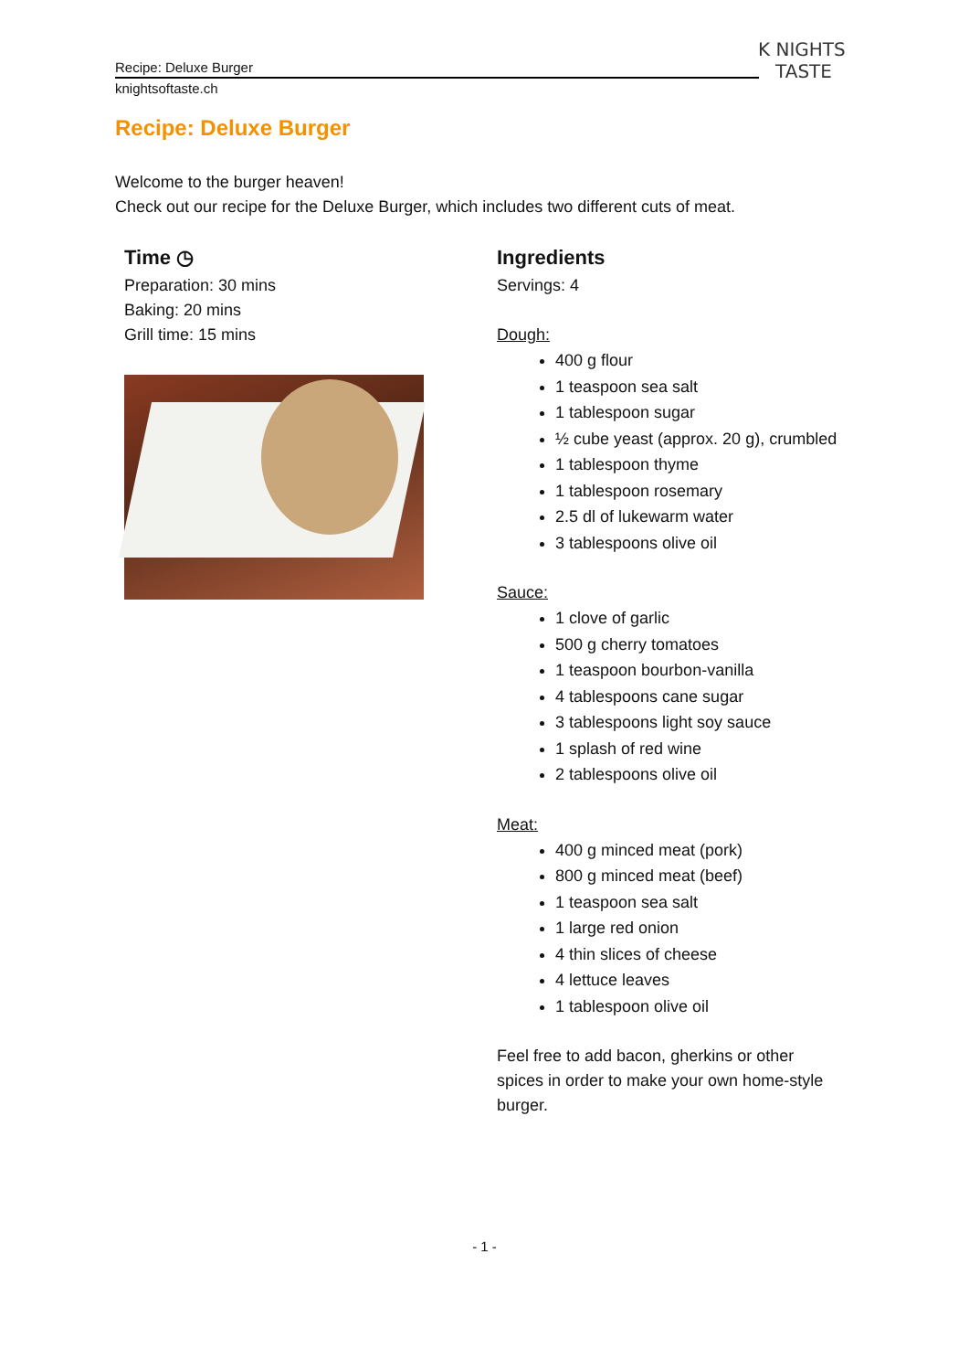Recipe: Deluxe Burger
knightsoftaste.ch
K NIGHTS
TASTE
Recipe: Deluxe Burger
Welcome to the burger heaven!
Check out our recipe for the Deluxe Burger, which includes two different cuts of meat.
Time ◷
Preparation: 30 mins
Baking: 20 mins
Grill time: 15 mins
Ingredients
Servings: 4
Dough:
400 g flour
1 teaspoon sea salt
1 tablespoon sugar
½ cube yeast (approx. 20 g), crumbled
1 tablespoon thyme
1 tablespoon rosemary
2.5 dl of lukewarm water
3 tablespoons olive oil
Sauce:
1 clove of garlic
500 g cherry tomatoes
1 teaspoon bourbon-vanilla
4 tablespoons cane sugar
3 tablespoons light soy sauce
1 splash of red wine
2 tablespoons olive oil
Meat:
400 g minced meat (pork)
800 g minced meat (beef)
1 teaspoon sea salt
1 large red onion
4 thin slices of cheese
4 lettuce leaves
1 tablespoon olive oil
Feel free to add bacon, gherkins or other spices in order to make your own home-style burger.
- 1 -